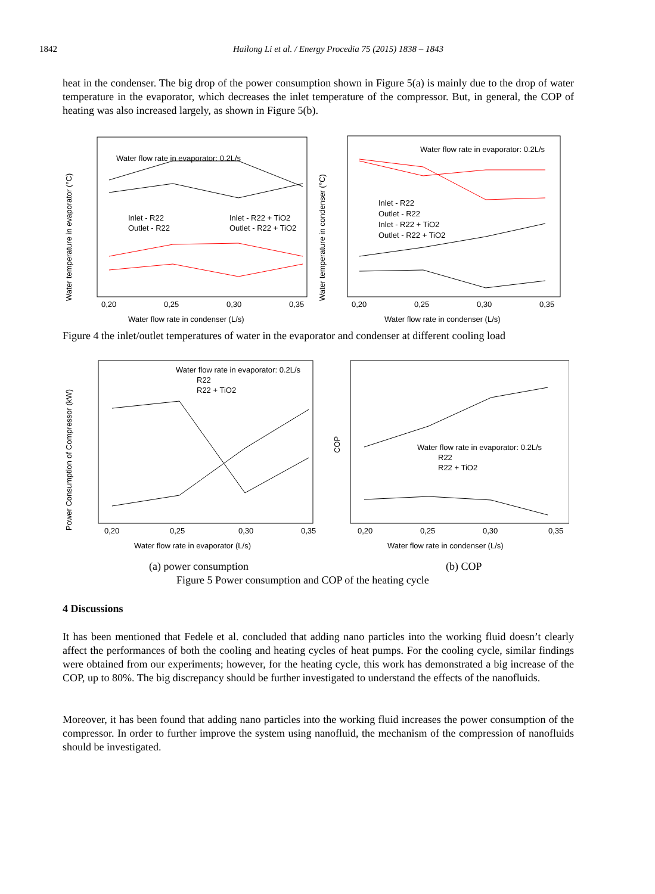1842 Hailong Li et al. / Energy Procedia 75 (2015) 1838 – 1843
heat in the condenser. The big drop of the power consumption shown in Figure 5(a) is mainly due to the drop of water temperature in the evaporator, which decreases the inlet temperature of the compressor. But, in general, the COP of heating was also increased largely, as shown in Figure 5(b).
Water flow rate in evaporator: 0.2L/s
Inlet - R22
Outlet - R22
Inlet - R22 + TiO2
Outlet - R22 + TiO2
0,20
0,25
0,30
0,35
Water flow rate in condenser (L/s)
Water temperature in evaporator (°C)
Water flow rate in evaporator: 0.2L/s
Inlet - R22
Outlet - R22
Inlet - R22 + TiO2
Outlet - R22 + TiO2
0,20
0,25
0,30
0,35
Water flow rate in condenser (L/s)
Water temperature in condenser (°C)
Figure 4 the inlet/outlet temperatures of water in the evaporator and condenser at different cooling load
Water flow rate in evaporator: 0.2L/s
R22
R22 + TiO2
0,20
0,25
0,30
0,35
Water flow rate in evaporator (L/s)
Power Consumption of Compressor (kW)
Water flow rate in evaporator: 0.2L/s
R22
R22 + TiO2
0,20
0,25
0,30
0,35
Water flow rate in condenser (L/s)
COP
(a) power consumption (b) COP
Figure 5 Power consumption and COP of the heating cycle
4 Discussions
It has been mentioned that Fedele et al. concluded that adding nano particles into the working fluid doesn’t clearly affect the performances of both the cooling and heating cycles of heat pumps. For the cooling cycle, similar findings were obtained from our experiments; however, for the heating cycle, this work has demonstrated a big increase of the COP, up to 80%. The big discrepancy should be further investigated to understand the effects of the nanofluids.
Moreover, it has been found that adding nano particles into the working fluid increases the power consumption of the compressor. In order to further improve the system using nanofluid, the mechanism of the compression of nanofluids should be investigated.